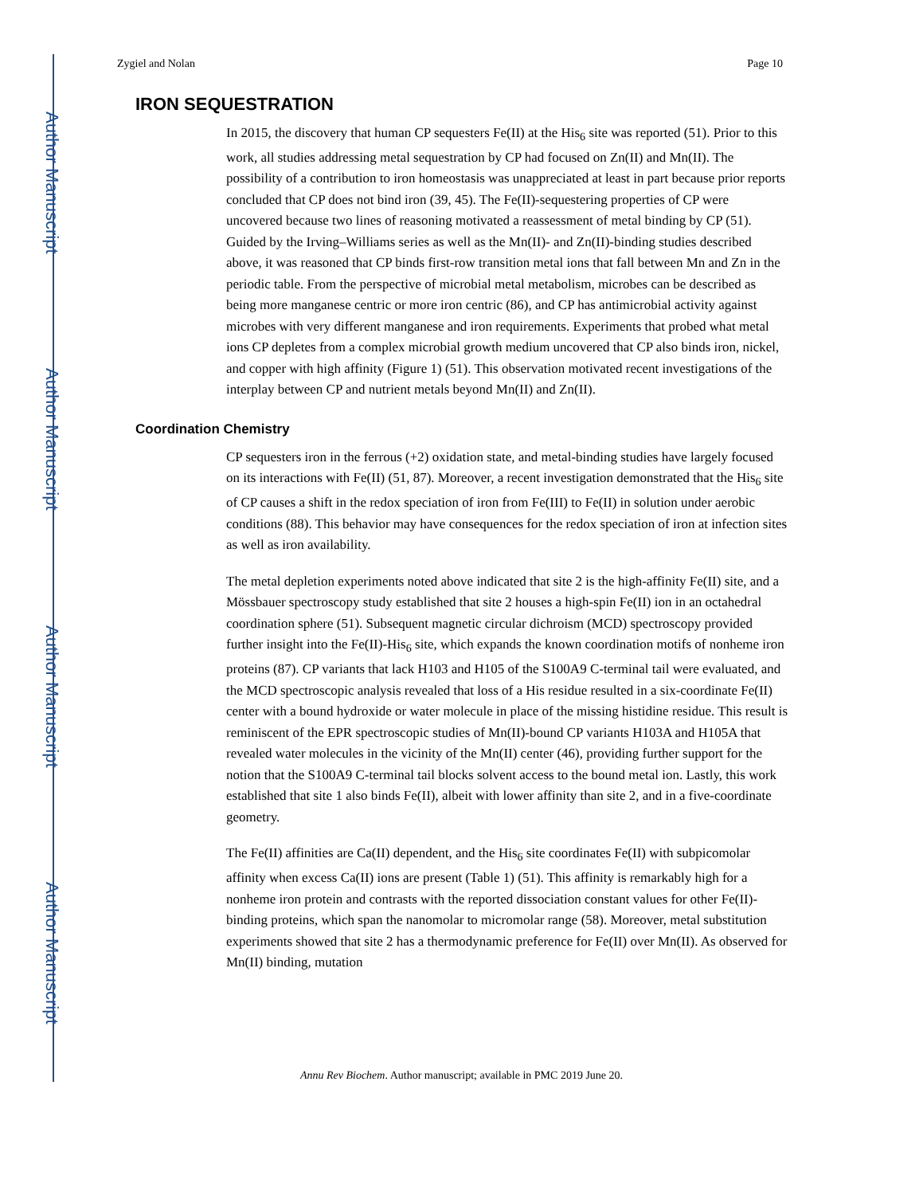Author Manuscript
Author Manuscript
Author Manuscript
Author Manuscript
Zygiel and Nolan Page 10
IRON SEQUESTRATION
In 2015, the discovery that human CP sequesters Fe(II) at the His<sub>6</sub> site was reported (51). Prior to this work, all studies addressing metal sequestration by CP had focused on Zn(II) and Mn(II). The possibility of a contribution to iron homeostasis was unappreciated at least in part because prior reports concluded that CP does not bind iron (39, 45). The Fe(II)-sequestering properties of CP were uncovered because two lines of reasoning motivated a reassessment of metal binding by CP (51). Guided by the Irving–Williams series as well as the Mn(II)- and Zn(II)-binding studies described above, it was reasoned that CP binds first-row transition metal ions that fall between Mn and Zn in the periodic table. From the perspective of microbial metal metabolism, microbes can be described as being more manganese centric or more iron centric (86), and CP has antimicrobial activity against microbes with very different manganese and iron requirements. Experiments that probed what metal ions CP depletes from a complex microbial growth medium uncovered that CP also binds iron, nickel, and copper with high affinity (Figure 1) (51). This observation motivated recent investigations of the interplay between CP and nutrient metals beyond Mn(II) and Zn(II).
Coordination Chemistry
CP sequesters iron in the ferrous (+2) oxidation state, and metal-binding studies have largely focused on its interactions with Fe(II) (51, 87). Moreover, a recent investigation demonstrated that the His<sub>6</sub> site of CP causes a shift in the redox speciation of iron from Fe(III) to Fe(II) in solution under aerobic conditions (88). This behavior may have consequences for the redox speciation of iron at infection sites as well as iron availability.
The metal depletion experiments noted above indicated that site 2 is the high-affinity Fe(II) site, and a Mössbauer spectroscopy study established that site 2 houses a high-spin Fe(II) ion in an octahedral coordination sphere (51). Subsequent magnetic circular dichroism (MCD) spectroscopy provided further insight into the Fe(II)-His<sub>6</sub> site, which expands the known coordination motifs of nonheme iron proteins (87). CP variants that lack H103 and H105 of the S100A9 C-terminal tail were evaluated, and the MCD spectroscopic analysis revealed that loss of a His residue resulted in a six-coordinate Fe(II) center with a bound hydroxide or water molecule in place of the missing histidine residue. This result is reminiscent of the EPR spectroscopic studies of Mn(II)-bound CP variants H103A and H105A that revealed water molecules in the vicinity of the Mn(II) center (46), providing further support for the notion that the S100A9 C-terminal tail blocks solvent access to the bound metal ion. Lastly, this work established that site 1 also binds Fe(II), albeit with lower affinity than site 2, and in a five-coordinate geometry.
The Fe(II) affinities are Ca(II) dependent, and the His<sub>6</sub> site coordinates Fe(II) with subpicomolar affinity when excess Ca(II) ions are present (Table 1) (51). This affinity is remarkably high for a nonheme iron protein and contrasts with the reported dissociation constant values for other Fe(II)-binding proteins, which span the nanomolar to micromolar range (58). Moreover, metal substitution experiments showed that site 2 has a thermodynamic preference for Fe(II) over Mn(II). As observed for Mn(II) binding, mutation
Annu Rev Biochem. Author manuscript; available in PMC 2019 June 20.